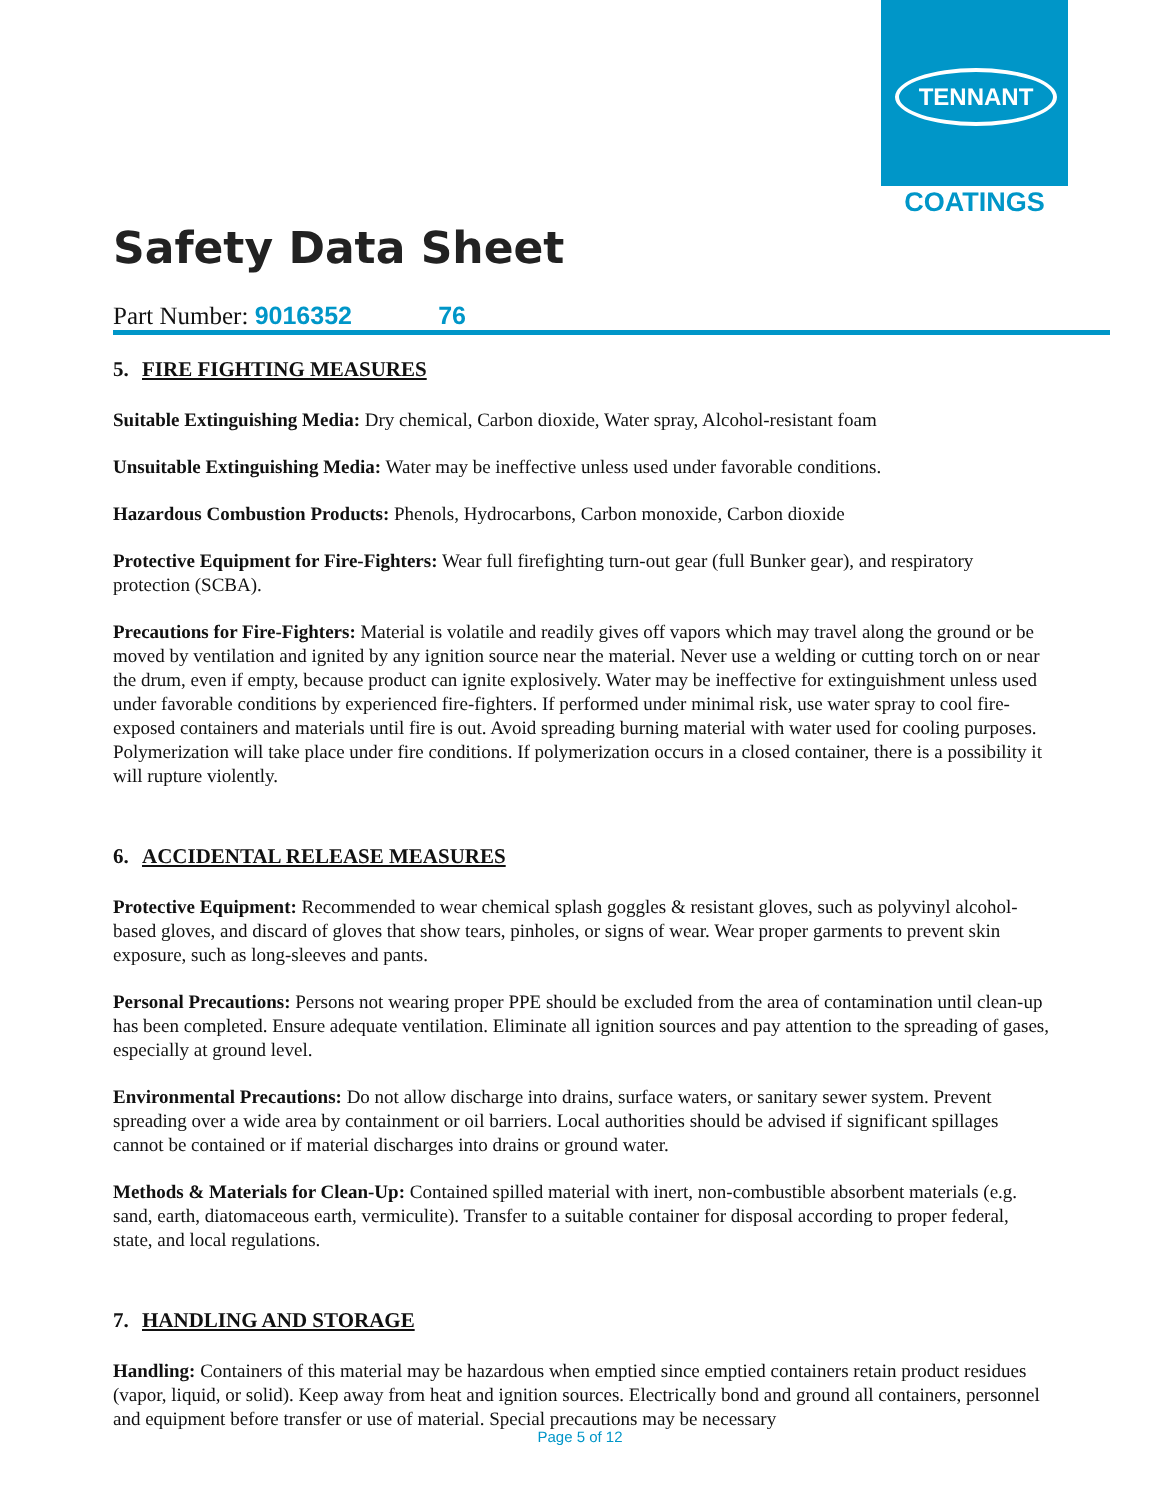TENNANT
COATINGS
Safety Data Sheet
Part Number: 9016352 76
5. FIRE FIGHTING MEASURES
Suitable Extinguishing Media: Dry chemical, Carbon dioxide, Water spray, Alcohol-resistant foam
Unsuitable Extinguishing Media: Water may be ineffective unless used under favorable conditions.
Hazardous Combustion Products: Phenols, Hydrocarbons, Carbon monoxide, Carbon dioxide
Protective Equipment for Fire-Fighters: Wear full firefighting turn-out gear (full Bunker gear), and respiratory protection (SCBA).
Precautions for Fire-Fighters: Material is volatile and readily gives off vapors which may travel along the ground or be moved by ventilation and ignited by any ignition source near the material. Never use a welding or cutting torch on or near the drum, even if empty, because product can ignite explosively. Water may be ineffective for extinguishment unless used under favorable conditions by experienced fire-fighters. If performed under minimal risk, use water spray to cool fire-exposed containers and materials until fire is out. Avoid spreading burning material with water used for cooling purposes. Polymerization will take place under fire conditions. If polymerization occurs in a closed container, there is a possibility it will rupture violently.
6. ACCIDENTAL RELEASE MEASURES
Protective Equipment: Recommended to wear chemical splash goggles & resistant gloves, such as polyvinyl alcohol-based gloves, and discard of gloves that show tears, pinholes, or signs of wear. Wear proper garments to prevent skin exposure, such as long-sleeves and pants.
Personal Precautions: Persons not wearing proper PPE should be excluded from the area of contamination until clean-up has been completed. Ensure adequate ventilation. Eliminate all ignition sources and pay attention to the spreading of gases, especially at ground level.
Environmental Precautions: Do not allow discharge into drains, surface waters, or sanitary sewer system. Prevent spreading over a wide area by containment or oil barriers. Local authorities should be advised if significant spillages cannot be contained or if material discharges into drains or ground water.
Methods & Materials for Clean-Up: Contained spilled material with inert, non-combustible absorbent materials (e.g. sand, earth, diatomaceous earth, vermiculite). Transfer to a suitable container for disposal according to proper federal, state, and local regulations.
7. HANDLING AND STORAGE
Handling: Containers of this material may be hazardous when emptied since emptied containers retain product residues (vapor, liquid, or solid). Keep away from heat and ignition sources. Electrically bond and ground all containers, personnel and equipment before transfer or use of material. Special precautions may be necessary
Page 5 of 12